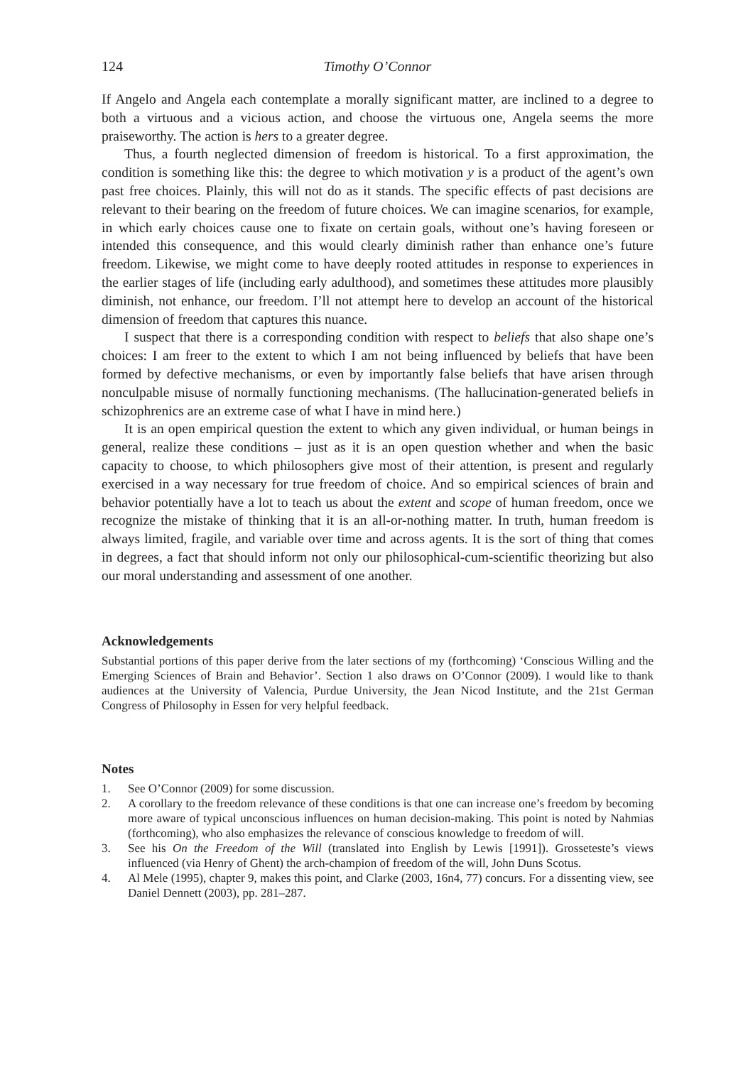124 Timothy O’Connor
If Angelo and Angela each contemplate a morally significant matter, are inclined to a degree to both a virtuous and a vicious action, and choose the virtuous one, Angela seems the more praiseworthy. The action is hers to a greater degree.
Thus, a fourth neglected dimension of freedom is historical. To a first approximation, the condition is something like this: the degree to which motivation y is a product of the agent’s own past free choices. Plainly, this will not do as it stands. The specific effects of past decisions are relevant to their bearing on the freedom of future choices. We can imagine scenarios, for example, in which early choices cause one to fixate on certain goals, without one’s having foreseen or intended this consequence, and this would clearly diminish rather than enhance one’s future freedom. Likewise, we might come to have deeply rooted attitudes in response to experiences in the earlier stages of life (including early adulthood), and sometimes these attitudes more plausibly diminish, not enhance, our freedom. I’ll not attempt here to develop an account of the historical dimension of freedom that captures this nuance.
I suspect that there is a corresponding condition with respect to beliefs that also shape one’s choices: I am freer to the extent to which I am not being influenced by beliefs that have been formed by defective mechanisms, or even by importantly false beliefs that have arisen through nonculpable misuse of normally functioning mechanisms. (The hallucination-generated beliefs in schizophrenics are an extreme case of what I have in mind here.)
It is an open empirical question the extent to which any given individual, or human beings in general, realize these conditions – just as it is an open question whether and when the basic capacity to choose, to which philosophers give most of their attention, is present and regularly exercised in a way necessary for true freedom of choice. And so empirical sciences of brain and behavior potentially have a lot to teach us about the extent and scope of human freedom, once we recognize the mistake of thinking that it is an all-or-nothing matter. In truth, human freedom is always limited, fragile, and variable over time and across agents. It is the sort of thing that comes in degrees, a fact that should inform not only our philosophical-cum-scientific theorizing but also our moral understanding and assessment of one another.
Acknowledgements
Substantial portions of this paper derive from the later sections of my (forthcoming) ‘Conscious Willing and the Emerging Sciences of Brain and Behavior’. Section 1 also draws on O’Connor (2009). I would like to thank audiences at the University of Valencia, Purdue University, the Jean Nicod Institute, and the 21st German Congress of Philosophy in Essen for very helpful feedback.
Notes
1. See O’Connor (2009) for some discussion.
2. A corollary to the freedom relevance of these conditions is that one can increase one’s freedom by becoming more aware of typical unconscious influences on human decision-making. This point is noted by Nahmias (forthcoming), who also emphasizes the relevance of conscious knowledge to freedom of will.
3. See his On the Freedom of the Will (translated into English by Lewis [1991]). Grosseteste’s views influenced (via Henry of Ghent) the arch-champion of freedom of the will, John Duns Scotus.
4. Al Mele (1995), chapter 9, makes this point, and Clarke (2003, 16n4, 77) concurs. For a dissenting view, see Daniel Dennett (2003), pp. 281–287.